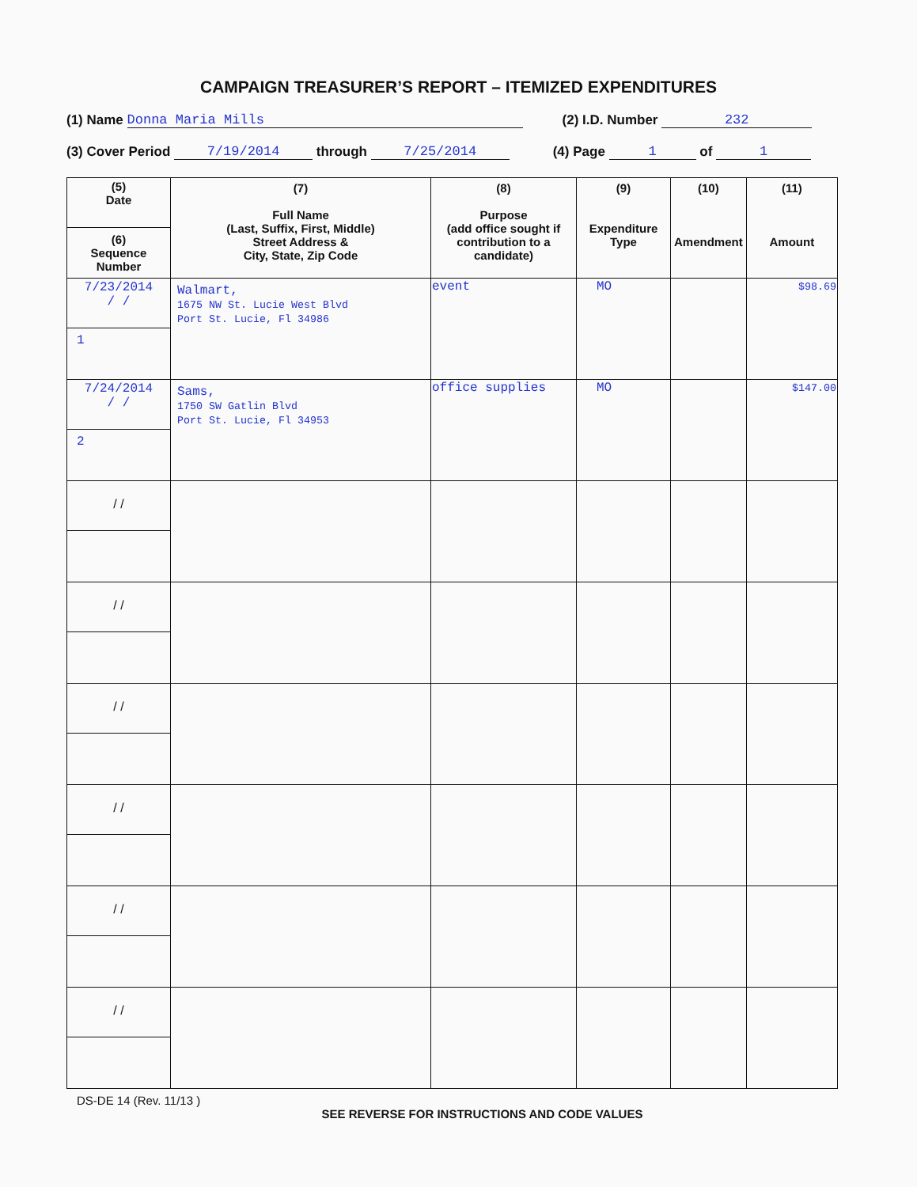CAMPAIGN TREASURER’S REPORT – ITEMIZED EXPENDITURES
(1) Name Donna Maria Mills (2) I.D. Number 232
(3) Cover Period 7/19/2014 through 7/25/2014 (4) Page 1 of 1
| (5) Date (6) Sequence Number | (7) Full Name (Last, Suffix, First, Middle) Street Address & City, State, Zip Code | (8) Purpose (add office sought if contribution to a candidate) | (9) Expenditure Type | (10) Amendment | (11) Amount |
| --- | --- | --- | --- | --- | --- |
| 7/23/2014 / / 1 | Walmart, 1675 NW St. Lucie West Blvd Port St. Lucie, Fl 34986 | event | MO | | $98.69 |
| 7/24/2014 / / 2 | Sams, 1750 SW Gatlin Blvd Port St. Lucie, Fl 34953 | office supplies | MO | | $147.00 |
| / / | | | | | |
| / / | | | | | |
| / / | | | | | |
| / / | | | | | |
| / / | | | | | |
| / / | | | | | |
DS-DE 14 (Rev. 11/13 )
SEE REVERSE FOR INSTRUCTIONS AND CODE VALUES